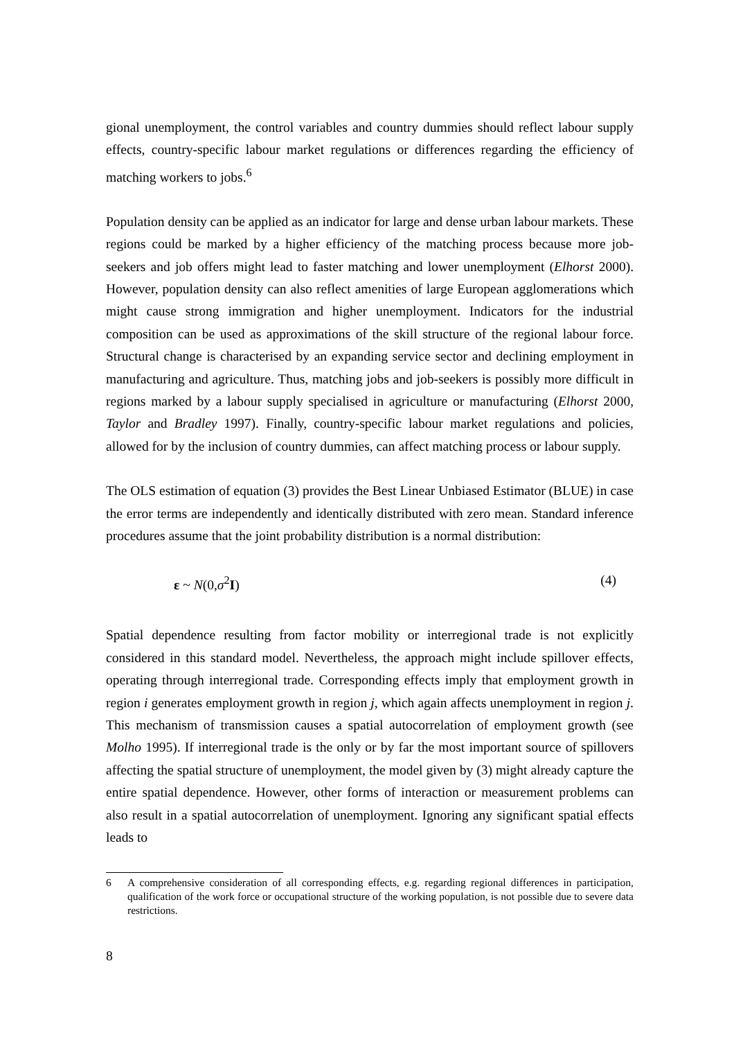gional unemployment, the control variables and country dummies should reflect labour supply effects, country-specific labour market regulations or differences regarding the efficiency of matching workers to jobs.<sup>6</sup>
Population density can be applied as an indicator for large and dense urban labour markets. These regions could be marked by a higher efficiency of the matching process because more job-seekers and job offers might lead to faster matching and lower unemployment (Elhorst 2000). However, population density can also reflect amenities of large European agglomerations which might cause strong immigration and higher unemployment. Indicators for the industrial composition can be used as approximations of the skill structure of the regional labour force. Structural change is characterised by an expanding service sector and declining employment in manufacturing and agriculture. Thus, matching jobs and job-seekers is possibly more difficult in regions marked by a labour supply specialised in agriculture or manufacturing (Elhorst 2000, Taylor and Bradley 1997). Finally, country-specific labour market regulations and policies, allowed for by the inclusion of country dummies, can affect matching process or labour supply.
The OLS estimation of equation (3) provides the Best Linear Unbiased Estimator (BLUE) in case the error terms are independently and identically distributed with zero mean. Standard inference procedures assume that the joint probability distribution is a normal distribution:
ε ~ N(0,σ<sup>2</sup>I) (4)
Spatial dependence resulting from factor mobility or interregional trade is not explicitly considered in this standard model. Nevertheless, the approach might include spillover effects, operating through interregional trade. Corresponding effects imply that employment growth in region i generates employment growth in region j, which again affects unemployment in region j. This mechanism of transmission causes a spatial autocorrelation of employment growth (see Molho 1995). If interregional trade is the only or by far the most important source of spillovers affecting the spatial structure of unemployment, the model given by (3) might already capture the entire spatial dependence. However, other forms of interaction or measurement problems can also result in a spatial autocorrelation of unemployment. Ignoring any significant spatial effects leads to
6 A comprehensive consideration of all corresponding effects, e.g. regarding regional differences in participation, qualification of the work force or occupational structure of the working population, is not possible due to severe data restrictions.
8